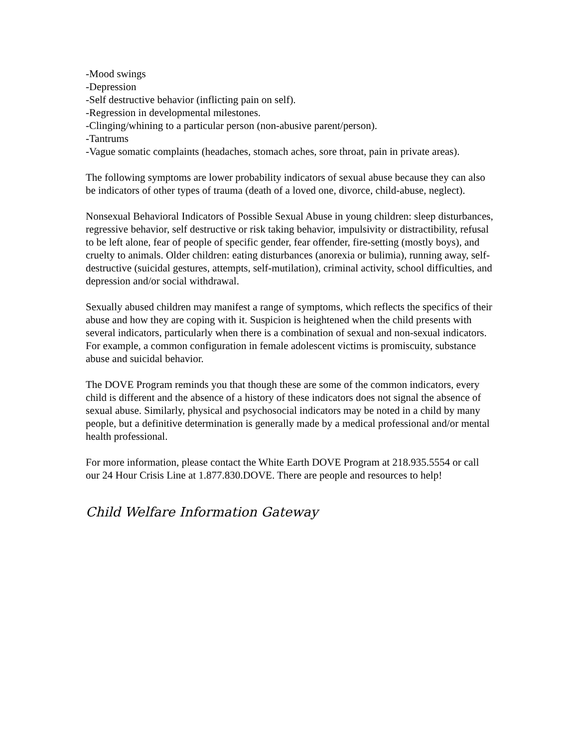-Mood swings
-Depression
-Self destructive behavior (inflicting pain on self).
-Regression in developmental milestones.
-Clinging/whining to a particular person (non-abusive parent/person).
-Tantrums
-Vague somatic complaints (headaches, stomach aches, sore throat, pain in private areas).
The following symptoms are lower probability indicators of sexual abuse because they can also be indicators of other types of trauma (death of a loved one, divorce, child-abuse, neglect).
Nonsexual Behavioral Indicators of Possible Sexual Abuse in young children: sleep disturbances, regressive behavior, self destructive or risk taking behavior, impulsivity or distractibility, refusal to be left alone, fear of people of specific gender, fear offender, fire-setting (mostly boys), and cruelty to animals. Older children: eating disturbances (anorexia or bulimia), running away, self-destructive (suicidal gestures, attempts, self-mutilation), criminal activity, school difficulties, and depression and/or social withdrawal.
Sexually abused children may manifest a range of symptoms, which reflects the specifics of their abuse and how they are coping with it. Suspicion is heightened when the child presents with several indicators, particularly when there is a combination of sexual and non-sexual indicators. For example, a common configuration in female adolescent victims is promiscuity, substance abuse and suicidal behavior.
The DOVE Program reminds you that though these are some of the common indicators, every child is different and the absence of a history of these indicators does not signal the absence of sexual abuse. Similarly, physical and psychosocial indicators may be noted in a child by many people, but a definitive determination is generally made by a medical professional and/or mental health professional.
For more information, please contact the White Earth DOVE Program at 218.935.5554 or call our 24 Hour Crisis Line at 1.877.830.DOVE. There are people and resources to help!
Child Welfare Information Gateway